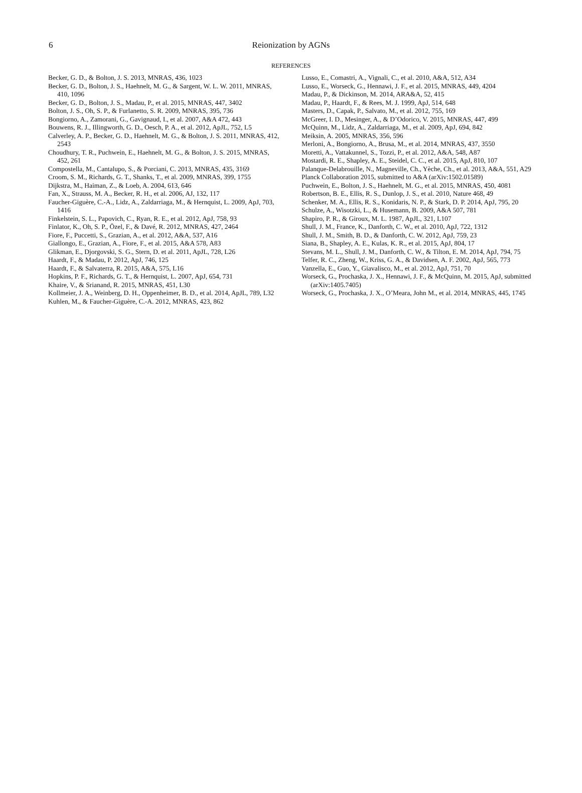6 Reionization by AGNs
REFERENCES
Becker, G. D., & Bolton, J. S. 2013, MNRAS, 436, 1023
Becker, G. D., Bolton, J. S., Haehnelt, M. G., & Sargent, W. L. W. 2011, MNRAS, 410, 1096
Becker, G. D., Bolton, J. S., Madau, P., et al. 2015, MNRAS, 447, 3402
Bolton, J. S., Oh, S. P., & Furlanetto, S. R. 2009, MNRAS, 395, 736
Bongiorno, A., Zamorani, G., Gavignaud, I., et al. 2007, A&A 472, 443
Bouwens, R. J., Illingworth, G. D., Oesch, P. A., et al. 2012, ApJL, 752, L5
Calverley, A. P., Becker, G. D., Haehnelt, M. G., & Bolton, J. S. 2011, MNRAS, 412, 2543
Choudhury, T. R., Puchwein, E., Haehnelt, M. G., & Bolton, J. S. 2015, MNRAS, 452, 261
Compostella, M., Cantalupo, S., & Porciani, C. 2013, MNRAS, 435, 3169
Croom, S. M., Richards, G. T., Shanks, T., et al. 2009, MNRAS, 399, 1755
Dijkstra, M., Haiman, Z., & Loeb, A. 2004, 613, 646
Fan, X., Strauss, M. A., Becker, R. H., et al. 2006, AJ, 132, 117
Faucher-Giguère, C.-A., Lidz, A., Zaldarriaga, M., & Hernquist, L. 2009, ApJ, 703, 1416
Finkelstein, S. L., Papovich, C., Ryan, R. E., et al. 2012, ApJ, 758, 93
Finlator, K., Oh, S. P., Özel, F., & Davé, R. 2012, MNRAS, 427, 2464
Fiore, F., Puccetti, S., Grazian, A., et al. 2012, A&A, 537, A16
Giallongo, E., Grazian, A., Fiore, F., et al. 2015, A&A 578, A83
Glikman, E., Djorgovski, S. G., Stern, D. et al. 2011, ApJL, 728, L26
Haardt, F., & Madau, P. 2012, ApJ, 746, 125
Haardt, F., & Salvaterra, R. 2015, A&A, 575, L16
Hopkins, P. F., Richards, G. T., & Hernquist, L. 2007, ApJ, 654, 731
Khaire, V., & Srianand, R. 2015, MNRAS, 451, L30
Kollmeier, J. A., Weinberg, D. H., Oppenheimer, B. D., et al. 2014, ApJL, 789, L32
Kuhlen, M., & Faucher-Giguère, C.-A. 2012, MNRAS, 423, 862
Lusso, E., Comastri, A., Vignali, C., et al. 2010, A&A, 512, A34
Lusso, E., Worseck, G., Hennawi, J. F., et al. 2015, MNRAS, 449, 4204
Madau, P., & Dickinson, M. 2014, ARA&A, 52, 415
Madau, P., Haardt, F., & Rees, M. J. 1999, ApJ, 514, 648
Masters, D., Capak, P., Salvato, M., et al. 2012, 755, 169
McGreer, I. D., Mesinger, A., & D’Odorico, V. 2015, MNRAS, 447, 499
McQuinn, M., Lidz, A., Zaldarriaga, M., et al. 2009, ApJ, 694, 842
Meiksin, A. 2005, MNRAS, 356, 596
Merloni, A., Bongiorno, A., Brusa, M., et al. 2014, MNRAS, 437, 3550
Moretti, A., Vattakunnel, S., Tozzi, P., et al. 2012, A&A, 548, A87
Mostardi, R. E., Shapley, A. E., Steidel, C. C., et al. 2015, ApJ, 810, 107
Palanque-Delabrouille, N., Magneville, Ch., Yèche, Ch., et al. 2013, A&A, 551, A29
Planck Collaboration 2015, submitted to A&A (arXiv:1502.01589)
Puchwein, E., Bolton, J. S., Haehnelt, M. G., et al. 2015, MNRAS, 450, 4081
Robertson, B. E., Ellis, R. S., Dunlop, J. S., et al. 2010, Nature 468, 49
Schenker, M. A., Ellis, R. S., Konidaris, N. P., & Stark, D. P. 2014, ApJ, 795, 20
Schulze, A., Wisotzki, L., & Husemann, B. 2009, A&A 507, 781
Shapiro, P. R., & Giroux, M. L. 1987, ApJL, 321, L107
Shull, J. M., France, K., Danforth, C. W., et al. 2010, ApJ, 722, 1312
Shull, J. M., Smith, B. D., & Danforth, C. W. 2012, ApJ, 759, 23
Siana, B., Shapley, A. E., Kulas, K. R., et al. 2015, ApJ, 804, 17
Stevans, M. L., Shull, J. M., Danforth, C. W., & Tilton, E. M. 2014, ApJ, 794, 75
Telfer, R. C., Zheng, W., Kriss, G. A., & Davidsen, A. F. 2002, ApJ, 565, 773
Vanzella, E., Guo, Y., Giavalisco, M., et al. 2012, ApJ, 751, 70
Worseck, G., Prochaska, J. X., Hennawi, J. F., & McQuinn, M. 2015, ApJ, submitted (arXiv:1405.7405)
Worseck, G., Prochaska, J. X., O’Meara, John M., et al. 2014, MNRAS, 445, 1745